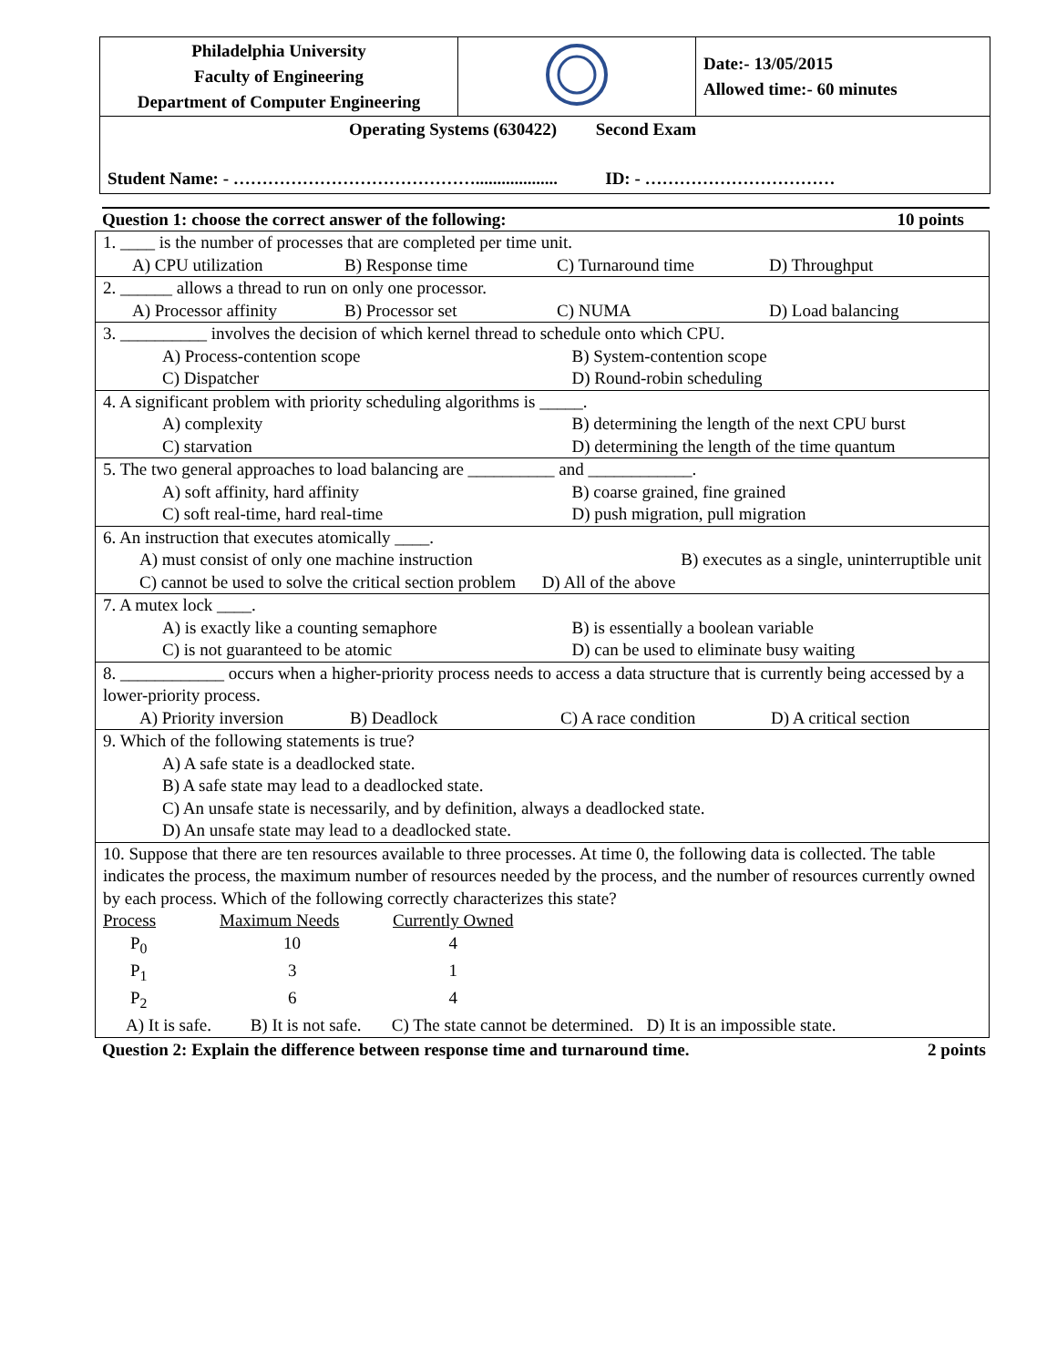| Philadelphia University Faculty of Engineering Department of Computer Engineering | | Date:- 13/05/2015 Allowed time:- 60 minutes |
| Operating Systems (630422) Second Exam Student Name: - ……………………………………................... ID: - …………………………… | | |
Question 1: choose the correct answer of the following: 10 points
| 1. ____ is the number of processes that are completed per time unit. A) CPU utilization B) Response time C) Turnaround time D) Throughput |
| 2. ______ allows a thread to run on only one processor. A) Processor affinity B) Processor set C) NUMA D) Load balancing |
| 3. __________ involves the decision of which kernel thread to schedule onto which CPU. A) Process-contention scope B) System-contention scope C) Dispatcher D) Round-robin scheduling |
| 4. A significant problem with priority scheduling algorithms is _____. A) complexity B) determining the length of the next CPU burst C) starvation D) determining the length of the time quantum |
| 5. The two general approaches to load balancing are __________ and ____________. A) soft affinity, hard affinity B) coarse grained, fine grained C) soft real-time, hard real-time D) push migration, pull migration |
| 6. An instruction that executes atomically ____. A) must consist of only one machine instruction B) executes as a single, uninterruptible unit C) cannot be used to solve the critical section problem D) All of the above |
| 7. A mutex lock ____. A) is exactly like a counting semaphore B) is essentially a boolean variable C) is not guaranteed to be atomic D) can be used to eliminate busy waiting |
| 8. ____________ occurs when a higher-priority process needs to access a data structure that is currently being accessed by a lower-priority process. A) Priority inversion B) Deadlock C) A race condition D) A critical section |
| 9. Which of the following statements is true? A) A safe state is a deadlocked state. B) A safe state may lead to a deadlocked state. C) An unsafe state is necessarily, and by definition, always a deadlocked state. D) An unsafe state may lead to a deadlocked state. |
| 10. Suppose that there are ten resources available to three processes. At time 0, the following data is collected. The table indicates the process, the maximum number of resources needed by the process, and the number of resources currently owned by each process. Which of the following correctly characterizes this state? / Process / Maximum Needs / Currently Owned / / --- / --- / --- / / P<sub>0</sub> / 10 / 4 / / P<sub>1</sub> / 3 / 1 / / P<sub>2</sub> / 6 / 4 / A) It is safe. B) It is not safe. C) The state cannot be determined. D) It is an impossible state. |
Question 2: Explain the difference between response time and turnaround time. 2 points